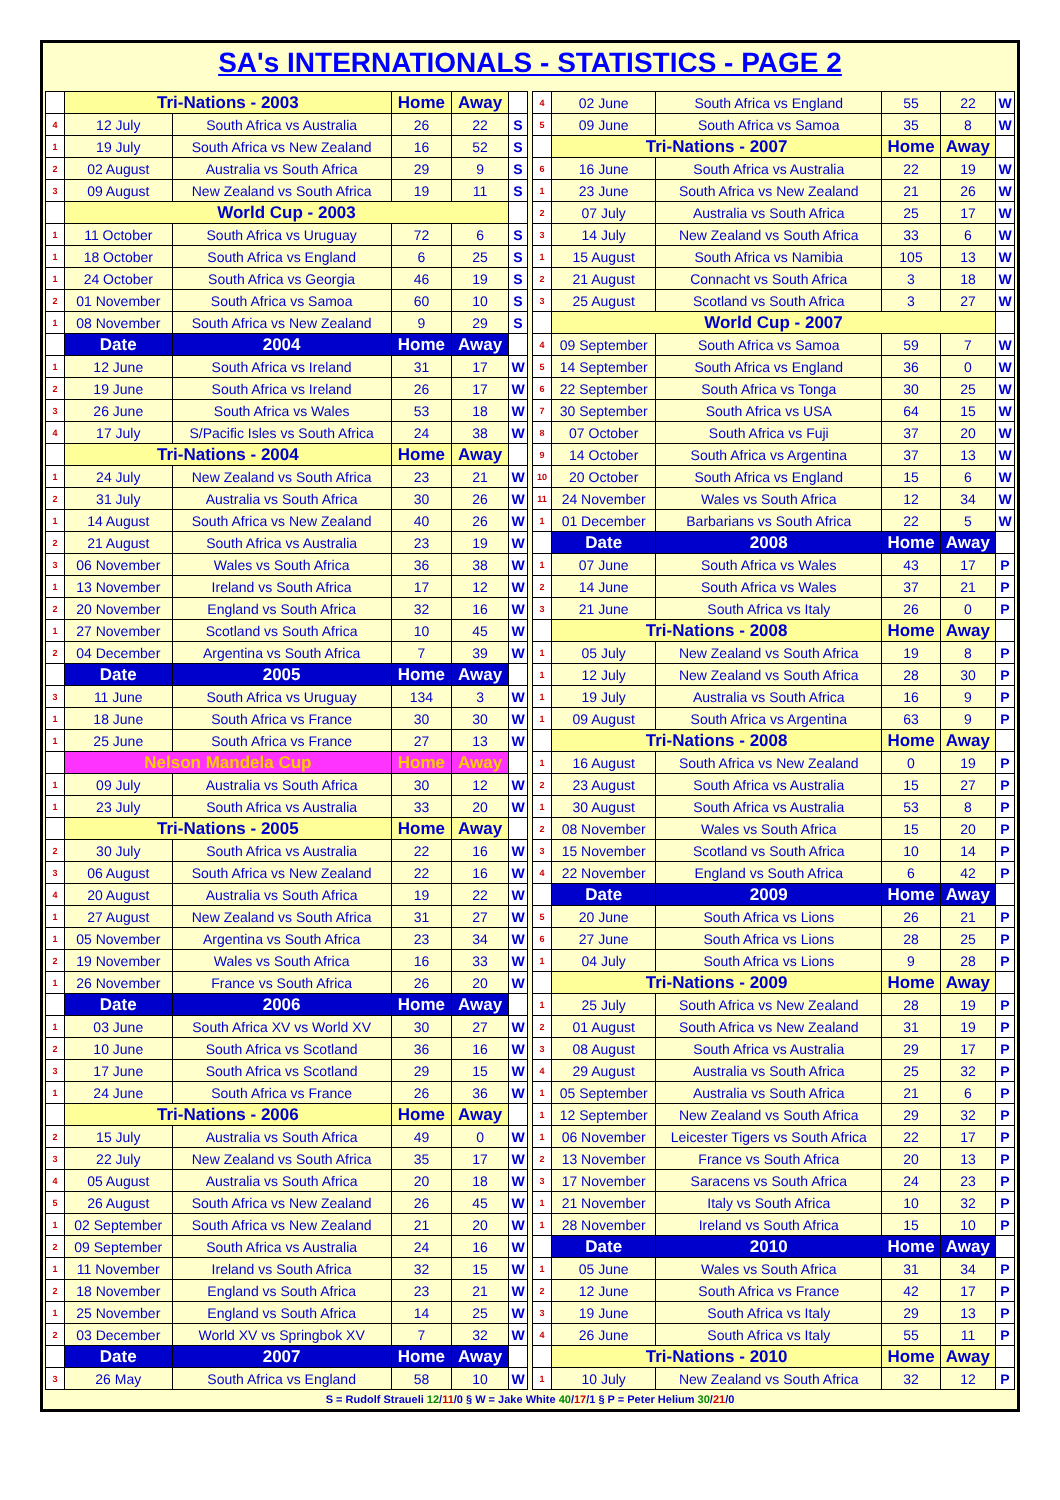SA's INTERNATIONALS - STATISTICS - PAGE 2
| | Tri-Nations - 2003 | | Home | Away | |
| 4 | 12 July | South Africa vs Australia | 26 | 22 | S |
| 1 | 19 July | South Africa vs New Zealand | 16 | 52 | S |
| 2 | 02 August | Australia vs South Africa | 29 | 9 | S |
| 3 | 09 August | New Zealand vs South Africa | 19 | 11 | S |
| | World Cup - 2003 | | | | |
| 1 | 11 October | South Africa vs Uruguay | 72 | 6 | S |
| 1 | 18 October | South Africa vs England | 6 | 25 | S |
| 1 | 24 October | South Africa vs Georgia | 46 | 19 | S |
| 2 | 01 November | South Africa vs Samoa | 60 | 10 | S |
| 1 | 08 November | South Africa vs New Zealand | 9 | 29 | S |
| | Date | 2004 | Home | Away | |
| 1 | 12 June | South Africa vs Ireland | 31 | 17 | W |
| 2 | 19 June | South Africa vs Ireland | 26 | 17 | W |
| 3 | 26 June | South Africa vs Wales | 53 | 18 | W |
| 4 | 17 July | S/Pacific Isles vs South Africa | 24 | 38 | W |
| | Tri-Nations - 2004 | | Home | Away | |
| 1 | 24 July | New Zealand vs South Africa | 23 | 21 | W |
| 2 | 31 July | Australia vs South Africa | 30 | 26 | W |
| 1 | 14 August | South Africa vs New Zealand | 40 | 26 | W |
| 2 | 21 August | South Africa vs Australia | 23 | 19 | W |
| 3 | 06 November | Wales vs South Africa | 36 | 38 | W |
| 1 | 13 November | Ireland vs South Africa | 17 | 12 | W |
| 2 | 20 November | England vs South Africa | 32 | 16 | W |
| 1 | 27 November | Scotland vs South Africa | 10 | 45 | W |
| 2 | 04 December | Argentina vs South Africa | 7 | 39 | W |
| | Date | 2005 | Home | Away | |
| 3 | 11 June | South Africa vs Uruguay | 134 | 3 | W |
| 1 | 18 June | South Africa vs France | 30 | 30 | W |
| 1 | 25 June | South Africa vs France | 27 | 13 | W |
| | Nelson Mandela Cup | | Home | Away | |
| 1 | 09 July | Australia vs South Africa | 30 | 12 | W |
| 1 | 23 July | South Africa vs Australia | 33 | 20 | W |
| | Tri-Nations - 2005 | | Home | Away | |
| 2 | 30 July | South Africa vs Australia | 22 | 16 | W |
| 3 | 06 August | South Africa vs New Zealand | 22 | 16 | W |
| 4 | 20 August | Australia vs South Africa | 19 | 22 | W |
| 1 | 27 August | New Zealand vs South Africa | 31 | 27 | W |
| 1 | 05 November | Argentina vs South Africa | 23 | 34 | W |
| 2 | 19 November | Wales vs South Africa | 16 | 33 | W |
| 1 | 26 November | France vs South Africa | 26 | 20 | W |
| | Date | 2006 | Home | Away | |
| 1 | 03 June | South Africa XV vs World XV | 30 | 27 | W |
| 2 | 10 June | South Africa vs Scotland | 36 | 16 | W |
| 3 | 17 June | South Africa vs Scotland | 29 | 15 | W |
| 1 | 24 June | South Africa vs France | 26 | 36 | W |
| | Tri-Nations - 2006 | | Home | Away | |
| 2 | 15 July | Australia vs South Africa | 49 | 0 | W |
| 3 | 22 July | New Zealand vs South Africa | 35 | 17 | W |
| 4 | 05 August | Australia vs South Africa | 20 | 18 | W |
| 5 | 26 August | South Africa vs New Zealand | 26 | 45 | W |
| 1 | 02 September | South Africa vs New Zealand | 21 | 20 | W |
| 2 | 09 September | South Africa vs Australia | 24 | 16 | W |
| 1 | 11 November | Ireland vs South Africa | 32 | 15 | W |
| 2 | 18 November | England vs South Africa | 23 | 21 | W |
| 1 | 25 November | England vs South Africa | 14 | 25 | W |
| 2 | 03 December | World XV vs Springbok XV | 7 | 32 | W |
| | Date | 2007 | Home | Away | |
| 3 | 26 May | South Africa vs England | 58 | 10 | W |
| 4 | 02 June | South Africa vs England | 55 | 22 | W |
| 5 | 09 June | South Africa vs Samoa | 35 | 8 | W |
| | Tri-Nations - 2007 | | Home | Away | |
| 6 | 16 June | South Africa vs Australia | 22 | 19 | W |
| 1 | 23 June | South Africa vs New Zealand | 21 | 26 | W |
| 2 | 07 July | Australia vs South Africa | 25 | 17 | W |
| 3 | 14 July | New Zealand vs South Africa | 33 | 6 | W |
| 1 | 15 August | South Africa vs Namibia | 105 | 13 | W |
| 2 | 21 August | Connacht vs South Africa | 3 | 18 | W |
| 3 | 25 August | Scotland vs South Africa | 3 | 27 | W |
| | World Cup - 2007 | | | | |
| 4 | 09 September | South Africa vs Samoa | 59 | 7 | W |
| 5 | 14 September | South Africa vs England | 36 | 0 | W |
| 6 | 22 September | South Africa vs Tonga | 30 | 25 | W |
| 7 | 30 September | South Africa vs USA | 64 | 15 | W |
| 8 | 07 October | South Africa vs Fuji | 37 | 20 | W |
| 9 | 14 October | South Africa vs Argentina | 37 | 13 | W |
| 10 | 20 October | South Africa vs England | 15 | 6 | W |
| 11 | 24 November | Wales vs South Africa | 12 | 34 | W |
| 1 | 01 December | Barbarians vs South Africa | 22 | 5 | W |
| | Date | 2008 | Home | Away | |
| 1 | 07 June | South Africa vs Wales | 43 | 17 | P |
| 2 | 14 June | South Africa vs Wales | 37 | 21 | P |
| 3 | 21 June | South Africa vs Italy | 26 | 0 | P |
| | Tri-Nations - 2008 | | Home | Away | |
| 1 | 05 July | New Zealand vs South Africa | 19 | 8 | P |
| 1 | 12 July | New Zealand vs South Africa | 28 | 30 | P |
| 1 | 19 July | Australia vs South Africa | 16 | 9 | P |
| 1 | 09 August | South Africa vs Argentina | 63 | 9 | P |
| | Tri-Nations - 2008 | | Home | Away | |
| 1 | 16 August | South Africa vs New Zealand | 0 | 19 | P |
| 2 | 23 August | South Africa vs Australia | 15 | 27 | P |
| 1 | 30 August | South Africa vs Australia | 53 | 8 | P |
| 2 | 08 November | Wales vs South Africa | 15 | 20 | P |
| 3 | 15 November | Scotland vs South Africa | 10 | 14 | P |
| 4 | 22 November | England vs South Africa | 6 | 42 | P |
| | Date | 2009 | Home | Away | |
| 5 | 20 June | South Africa vs Lions | 26 | 21 | P |
| 6 | 27 June | South Africa vs Lions | 28 | 25 | P |
| 1 | 04 July | South Africa vs Lions | 9 | 28 | P |
| | Tri-Nations - 2009 | | Home | Away | |
| 1 | 25 July | South Africa vs New Zealand | 28 | 19 | P |
| 2 | 01 August | South Africa vs New Zealand | 31 | 19 | P |
| 3 | 08 August | South Africa vs Australia | 29 | 17 | P |
| 4 | 29 August | Australia vs South Africa | 25 | 32 | P |
| 1 | 05 September | Australia vs South Africa | 21 | 6 | P |
| 1 | 12 September | New Zealand vs South Africa | 29 | 32 | P |
| 1 | 06 November | Leicester Tigers vs South Africa | 22 | 17 | P |
| 2 | 13 November | France vs South Africa | 20 | 13 | P |
| 3 | 17 November | Saracens vs South Africa | 24 | 23 | P |
| 1 | 21 November | Italy vs South Africa | 10 | 32 | P |
| 1 | 28 November | Ireland vs South Africa | 15 | 10 | P |
| | Date | 2010 | Home | Away | |
| 1 | 05 June | Wales vs South Africa | 31 | 34 | P |
| 2 | 12 June | South Africa vs France | 42 | 17 | P |
| 3 | 19 June | South Africa vs Italy | 29 | 13 | P |
| 4 | 26 June | South Africa vs Italy | 55 | 11 | P |
| | Tri-Nations - 2010 | | Home | Away | |
| 1 | 10 July | New Zealand vs South Africa | 32 | 12 | P |
S = Rudolf Straueli 12/11/0 § W = Jake White 40/17/1 § P = Peter Helium 30/21/0